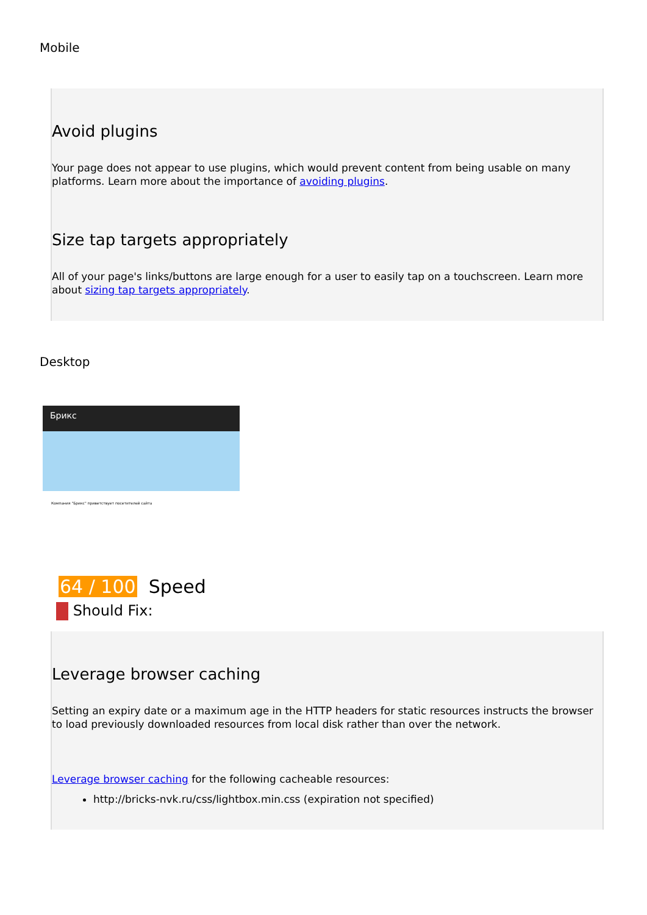Mobile
Avoid plugins
Your page does not appear to use plugins, which would prevent content from being usable on many platforms. Learn more about the importance of avoiding plugins.
Size tap targets appropriately
All of your page's links/buttons are large enough for a user to easily tap on a touchscreen. Learn more about sizing tap targets appropriately.
Desktop
Брикс
Компания "Брикс" приветствует посетителей сайта
64 / 100 Speed
Should Fix:
Leverage browser caching
Setting an expiry date or a maximum age in the HTTP headers for static resources instructs the browser to load previously downloaded resources from local disk rather than over the network.
Leverage browser caching for the following cacheable resources:
http://bricks-nvk.ru/css/lightbox.min.css (expiration not specified)